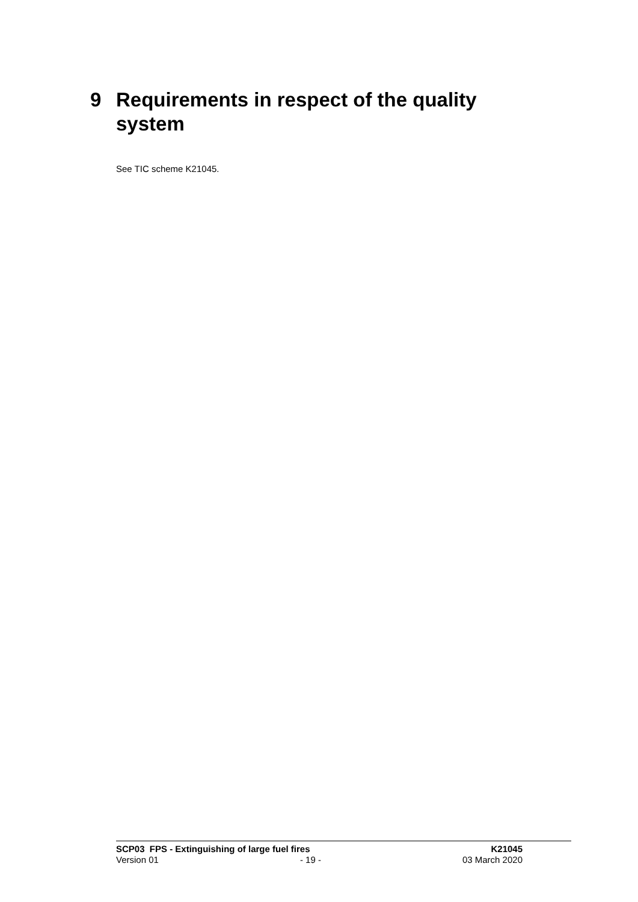9 Requirements in respect of the quality
system
See TIC scheme K21045.
SCP03 FPS - Extinguishing of large fuel fires K21045
Version 01 - 19 - 03 March 2020